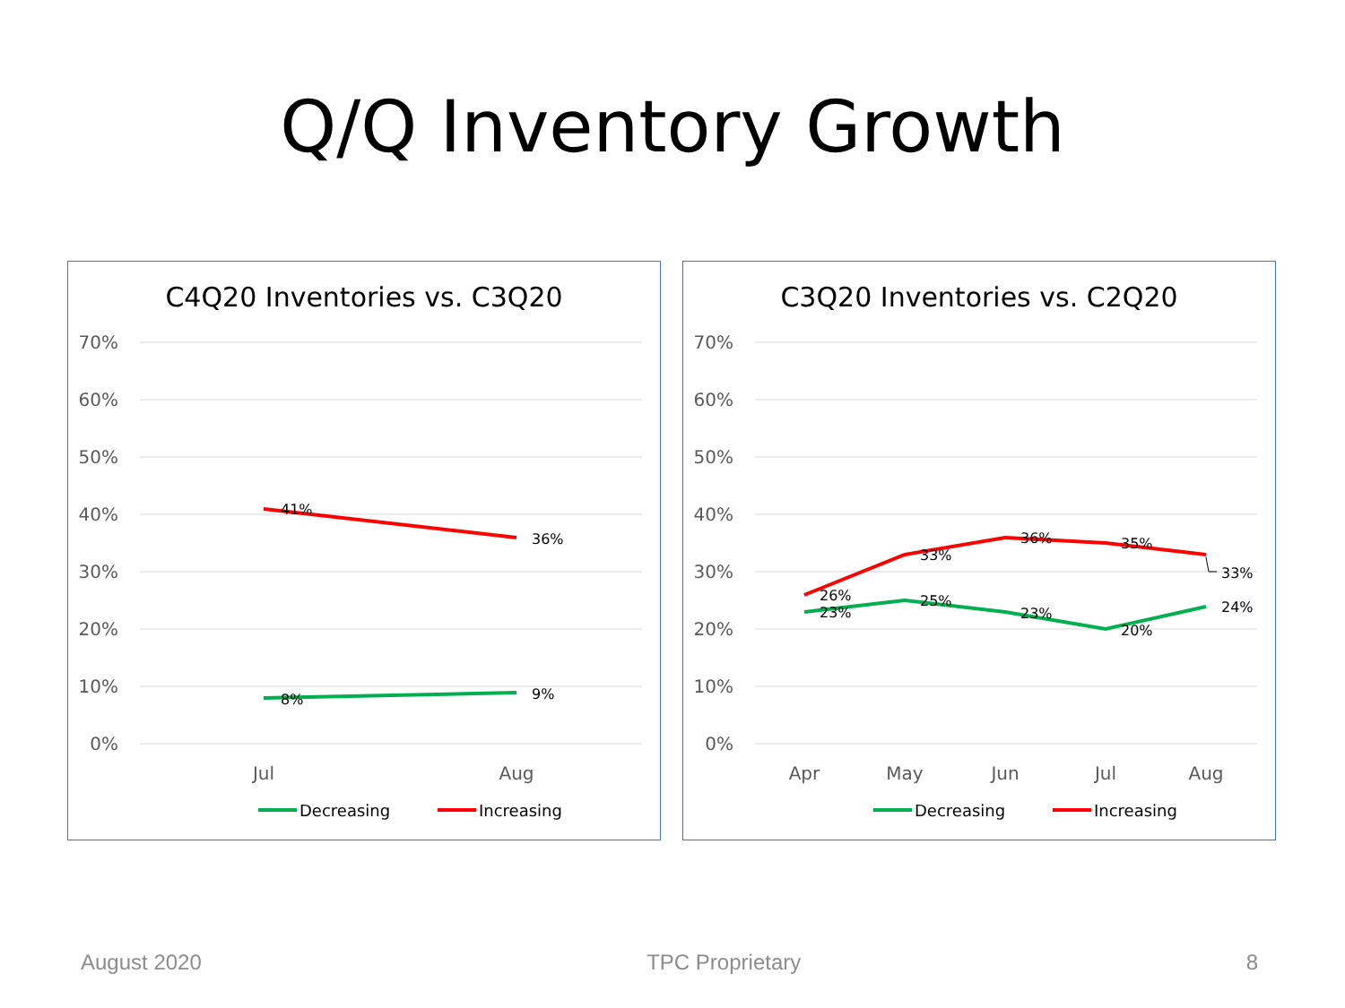Q/Q Inventory Growth
C4Q20 Inventories vs. C3Q20
70%
60%
50%
40%
30%
20%
10%
0%
Jul
Aug
41%
36%
8%
9%
Decreasing
Increasing
C3Q20 Inventories vs. C2Q20
70%
60%
50%
40%
30%
20%
10%
0%
Apr
May
Jun
Jul
Aug
26%
23%
33%
25%
36%
23%
35%
20%
33%
24%
Decreasing
Increasing
August 2020 TPC Proprietary 8